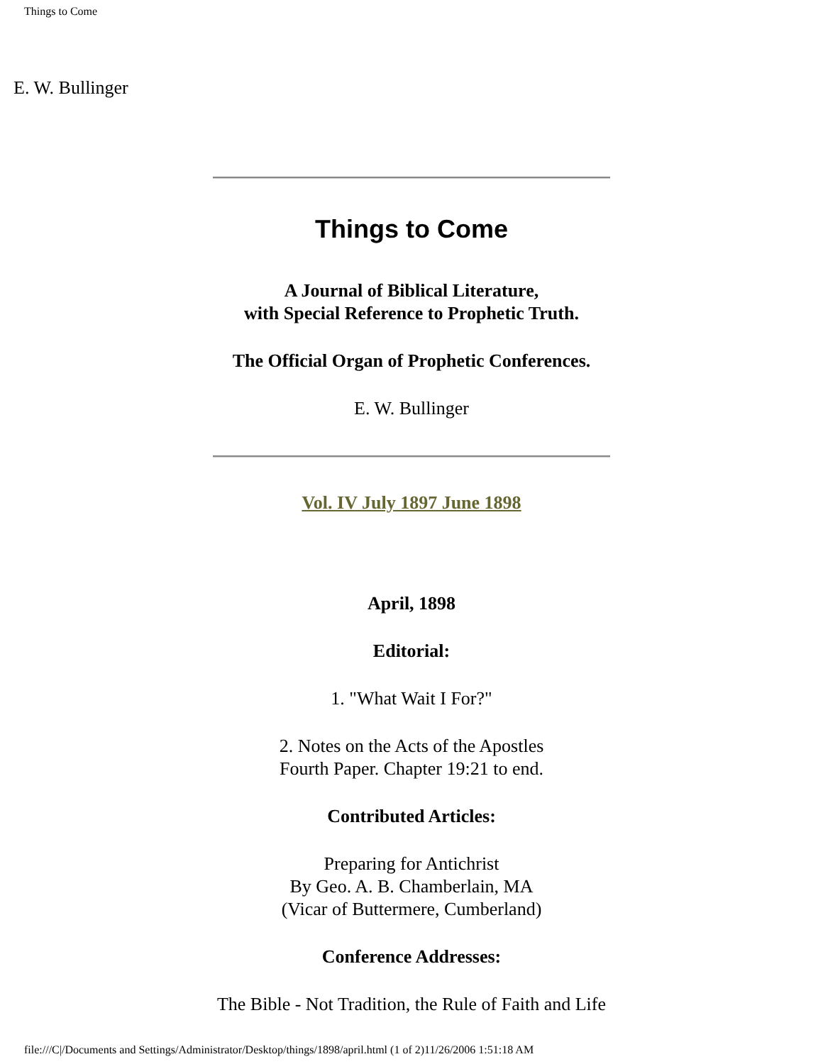Things to Come
E. W. Bullinger
Things to Come
A Journal of Biblical Literature,
with Special Reference to Prophetic Truth.
The Official Organ of Prophetic Conferences.
E. W. Bullinger
Vol. IV July 1897 June 1898
April, 1898
Editorial:
1. "What Wait I For?"
2. Notes on the Acts of the Apostles
Fourth Paper. Chapter 19:21 to end.
Contributed Articles:
Preparing for Antichrist
By Geo. A. B. Chamberlain, MA
(Vicar of Buttermere, Cumberland)
Conference Addresses:
The Bible - Not Tradition, the Rule of Faith and Life
file:///C|/Documents and Settings/Administrator/Desktop/things/1898/april.html (1 of 2)11/26/2006 1:51:18 AM